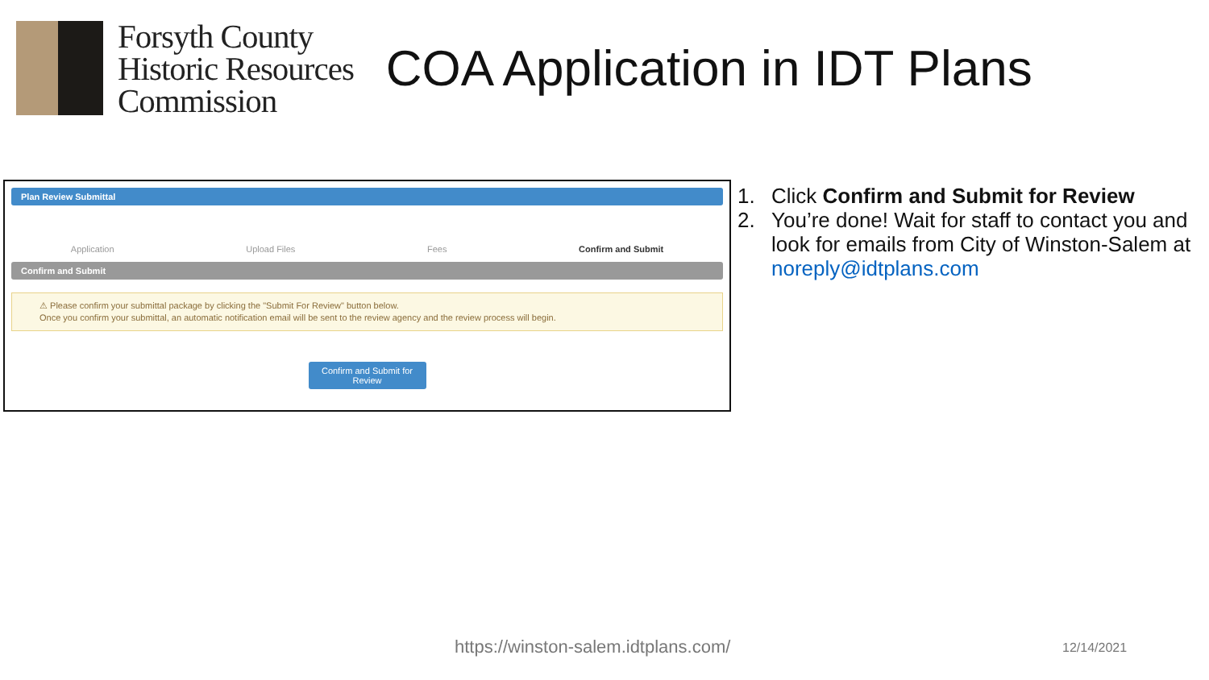Forsyth County
Historic Resources
Commission
COA Application in IDT Plans
Plan Review Submittal
Application Upload Files Fees Confirm and Submit
Confirm and Submit
⚠ Please confirm your submittal package by clicking the "Submit For Review" button below.
Once you confirm your submittal, an automatic notification email will be sent to the review agency and the review process will begin.
Confirm and Submit for Review
1. Click Confirm and Submit for Review
2. You’re done! Wait for staff to contact you and look for emails from City of Winston-Salem at noreply@idtplans.com
https://winston-salem.idtplans.com/
12/14/2021